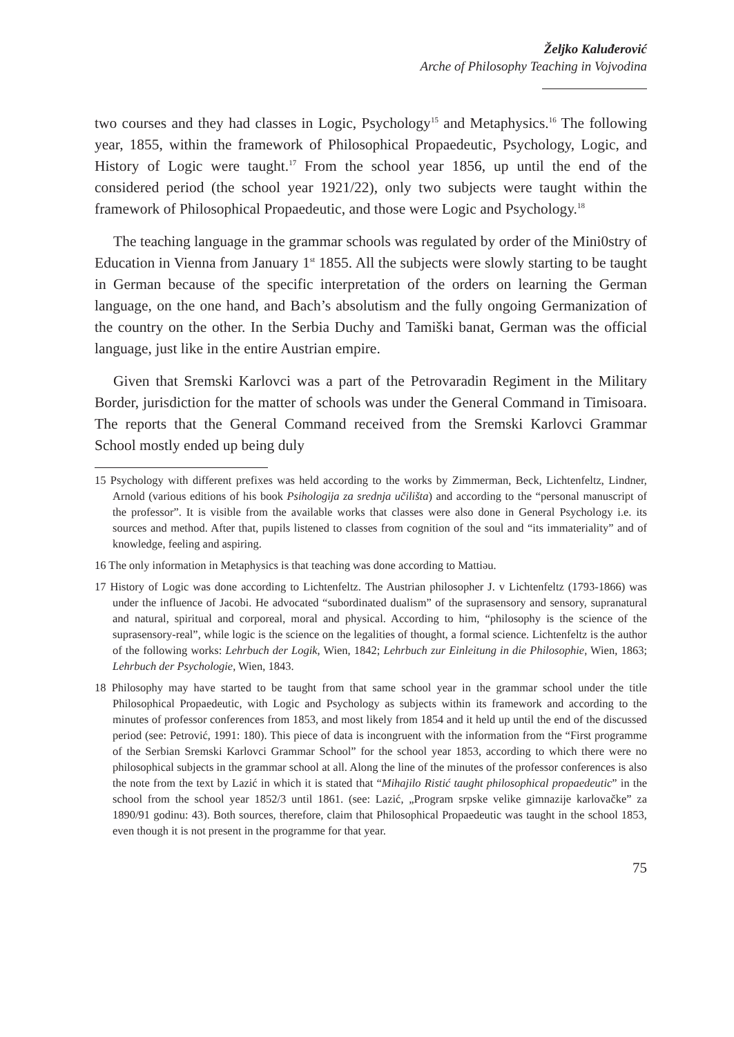Željko Kaluđerović
Arche of Philosophy Teaching in Vojvodina
two courses and they had classes in Logic, Psychology<sup>15</sup> and Metaphysics.<sup>16</sup> The following year, 1855, within the framework of Philosophical Propaedeutic, Psychology, Logic, and History of Logic were taught.<sup>17</sup> From the school year 1856, up until the end of the considered period (the school year 1921/22), only two subjects were taught within the framework of Philosophical Propaedeutic, and those were Logic and Psychology.<sup>18</sup>
The teaching language in the grammar schools was regulated by order of the Mini0stry of Education in Vienna from January 1<sup>st</sup> 1855. All the subjects were slowly starting to be taught in German because of the specific interpretation of the orders on learning the German language, on the one hand, and Bach’s absolutism and the fully ongoing Germanization of the country on the other. In the Serbia Duchy and Tamiški banat, German was the official language, just like in the entire Austrian empire.
Given that Sremski Karlovci was a part of the Petrovaradin Regiment in the Military Border, jurisdiction for the matter of schools was under the General Command in Timisoara. The reports that the General Command received from the Sremski Karlovci Grammar School mostly ended up being duly
15 Psychology with different prefixes was held according to the works by Zimmerman, Beck, Lichtenfeltz, Lindner, Arnold (various editions of his book Psihologija za srednja učilišta) and according to the “personal manuscript of the professor”. It is visible from the available works that classes were also done in General Psychology i.e. its sources and method. After that, pupils listened to classes from cognition of the soul and “its immateriality” and of knowledge, feeling and aspiring.
16 The only information in Metaphysics is that teaching was done according to Mattiəu.
17 History of Logic was done according to Lichtenfeltz. The Austrian philosopher J. v Lichtenfeltz (1793-1866) was under the influence of Jacobi. He advocated “subordinated dualism” of the suprasensory and sensory, supranatural and natural, spiritual and corporeal, moral and physical. According to him, “philosophy is the science of the suprasensory-real”, while logic is the science on the legalities of thought, a formal science. Lichtenfeltz is the author of the following works: Lehrbuch der Logik, Wien, 1842; Lehrbuch zur Einleitung in die Philosophie, Wien, 1863; Lehrbuch der Psychologie, Wien, 1843.
18 Philosophy may have started to be taught from that same school year in the grammar school under the title Philosophical Propaedeutic, with Logic and Psychology as subjects within its framework and according to the minutes of professor conferences from 1853, and most likely from 1854 and it held up until the end of the discussed period (see: Petrović, 1991: 180). This piece of data is incongruent with the information from the “First programme of the Serbian Sremski Karlovci Grammar School” for the school year 1853, according to which there were no philosophical subjects in the grammar school at all. Along the line of the minutes of the professor conferences is also the note from the text by Lazić in which it is stated that “Mihajilo Ristić taught philosophical propaedeutic” in the school from the school year 1852/3 until 1861. (see: Lazić, „Program srpske velike gimnazije karlovačke” za 1890/91 godinu: 43). Both sources, therefore, claim that Philosophical Propaedeutic was taught in the school 1853, even though it is not present in the programme for that year.
75